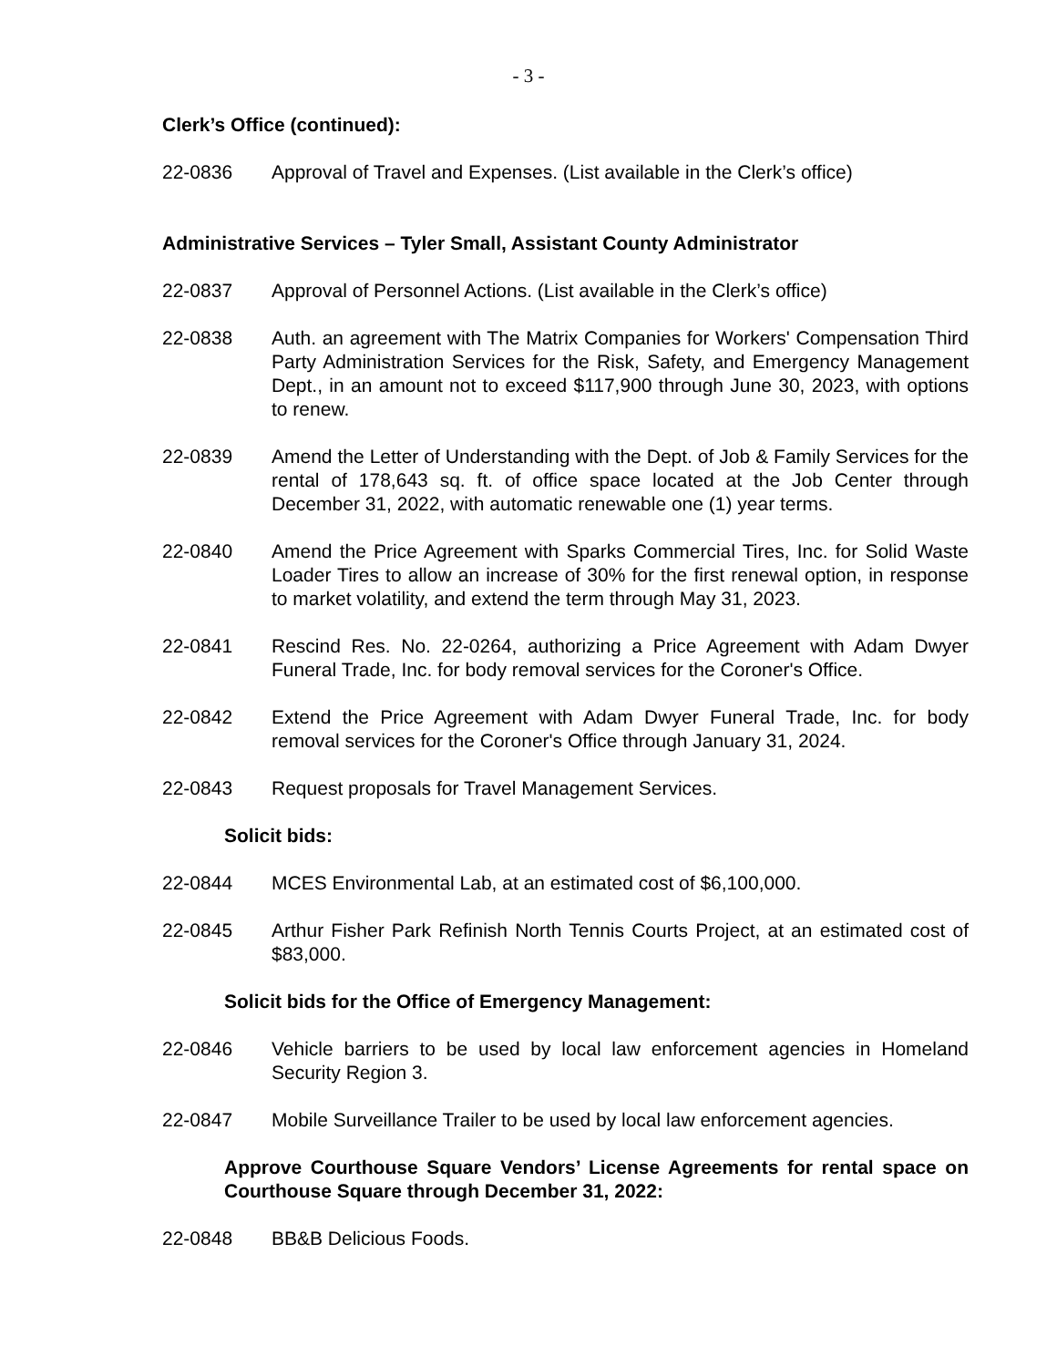- 3 -
Clerk’s Office (continued):
22-0836 Approval of Travel and Expenses. (List available in the Clerk’s office)
Administrative Services – Tyler Small, Assistant County Administrator
22-0837 Approval of Personnel Actions. (List available in the Clerk’s office)
22-0838 Auth. an agreement with The Matrix Companies for Workers' Compensation Third Party Administration Services for the Risk, Safety, and Emergency Management Dept., in an amount not to exceed $117,900 through June 30, 2023, with options to renew.
22-0839 Amend the Letter of Understanding with the Dept. of Job & Family Services for the rental of 178,643 sq. ft. of office space located at the Job Center through December 31, 2022, with automatic renewable one (1) year terms.
22-0840 Amend the Price Agreement with Sparks Commercial Tires, Inc. for Solid Waste Loader Tires to allow an increase of 30% for the first renewal option, in response to market volatility, and extend the term through May 31, 2023.
22-0841 Rescind Res. No. 22-0264, authorizing a Price Agreement with Adam Dwyer Funeral Trade, Inc. for body removal services for the Coroner's Office.
22-0842 Extend the Price Agreement with Adam Dwyer Funeral Trade, Inc. for body removal services for the Coroner's Office through January 31, 2024.
22-0843 Request proposals for Travel Management Services.
Solicit bids:
22-0844 MCES Environmental Lab, at an estimated cost of $6,100,000.
22-0845 Arthur Fisher Park Refinish North Tennis Courts Project, at an estimated cost of $83,000.
Solicit bids for the Office of Emergency Management:
22-0846 Vehicle barriers to be used by local law enforcement agencies in Homeland Security Region 3.
22-0847 Mobile Surveillance Trailer to be used by local law enforcement agencies.
Approve Courthouse Square Vendors’ License Agreements for rental space on Courthouse Square through December 31, 2022:
22-0848 BB&B Delicious Foods.